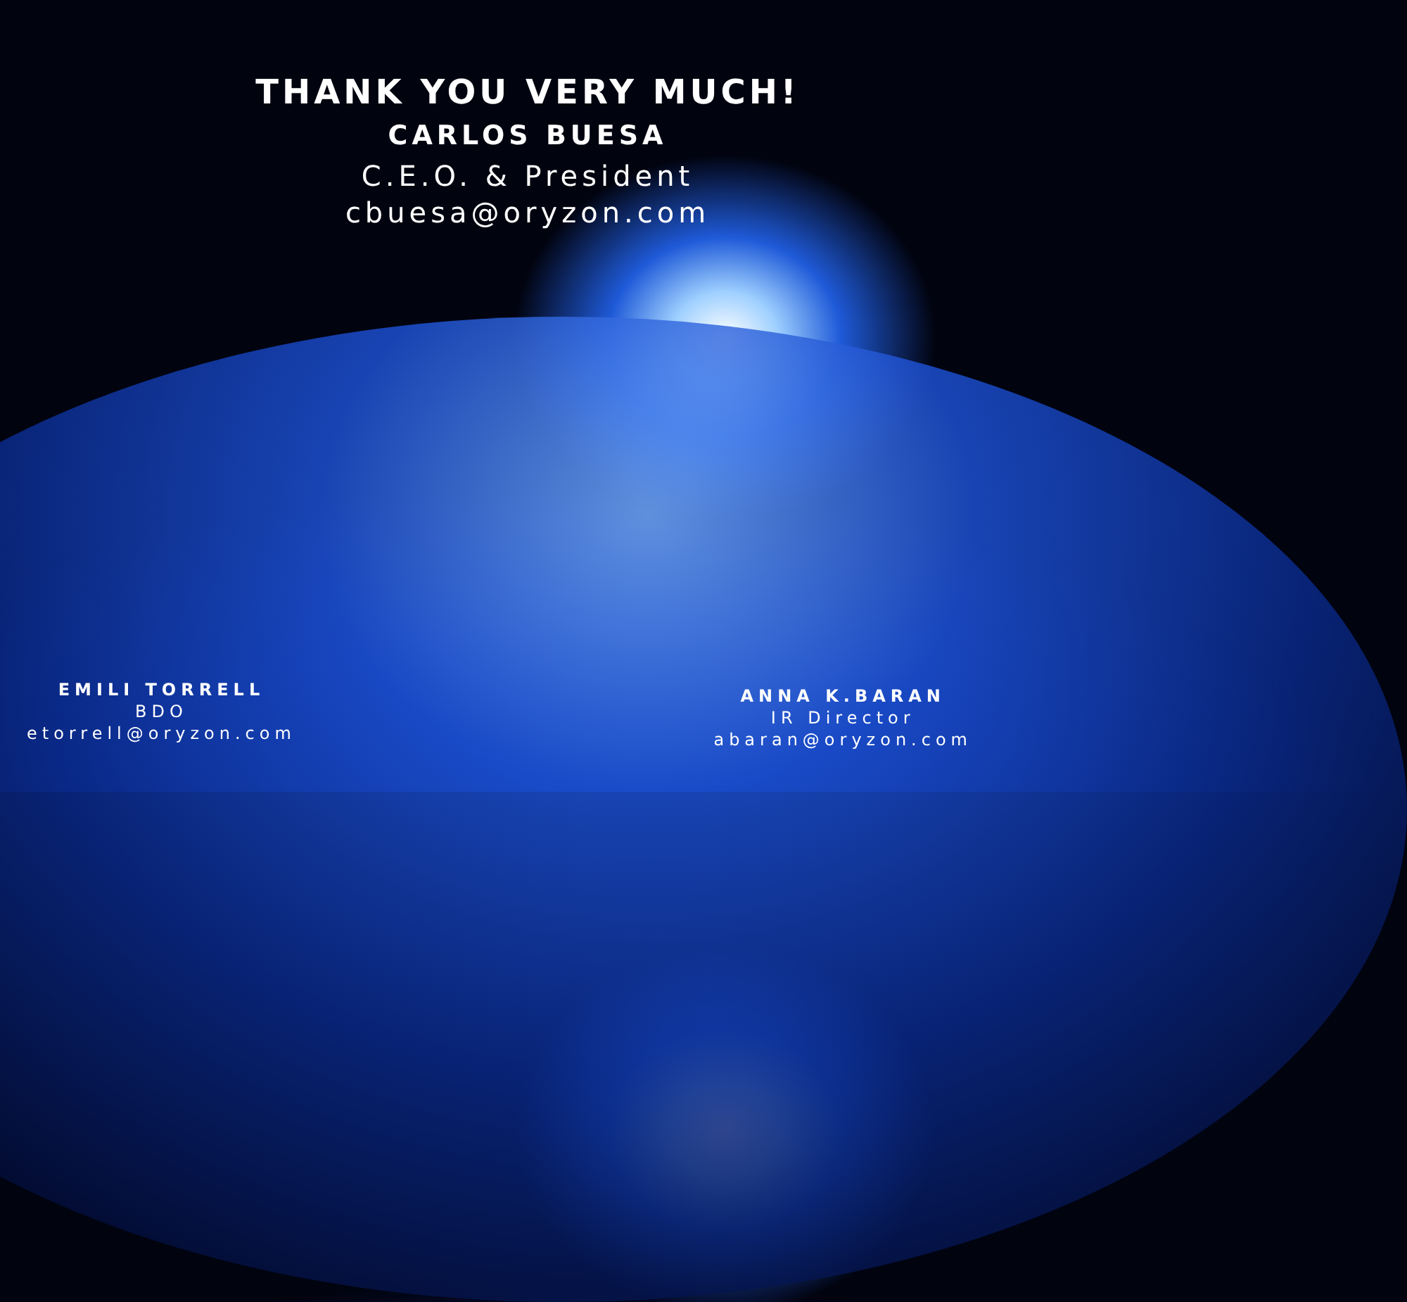THANK YOU VERY MUCH!
CARLOS BUESA
C.E.O. & President
cbuesa@oryzon.com
EMILI TORRELL
BDO
etorrell@oryzon.com
ANNA K.BARAN
IR Director
abaran@oryzon.com